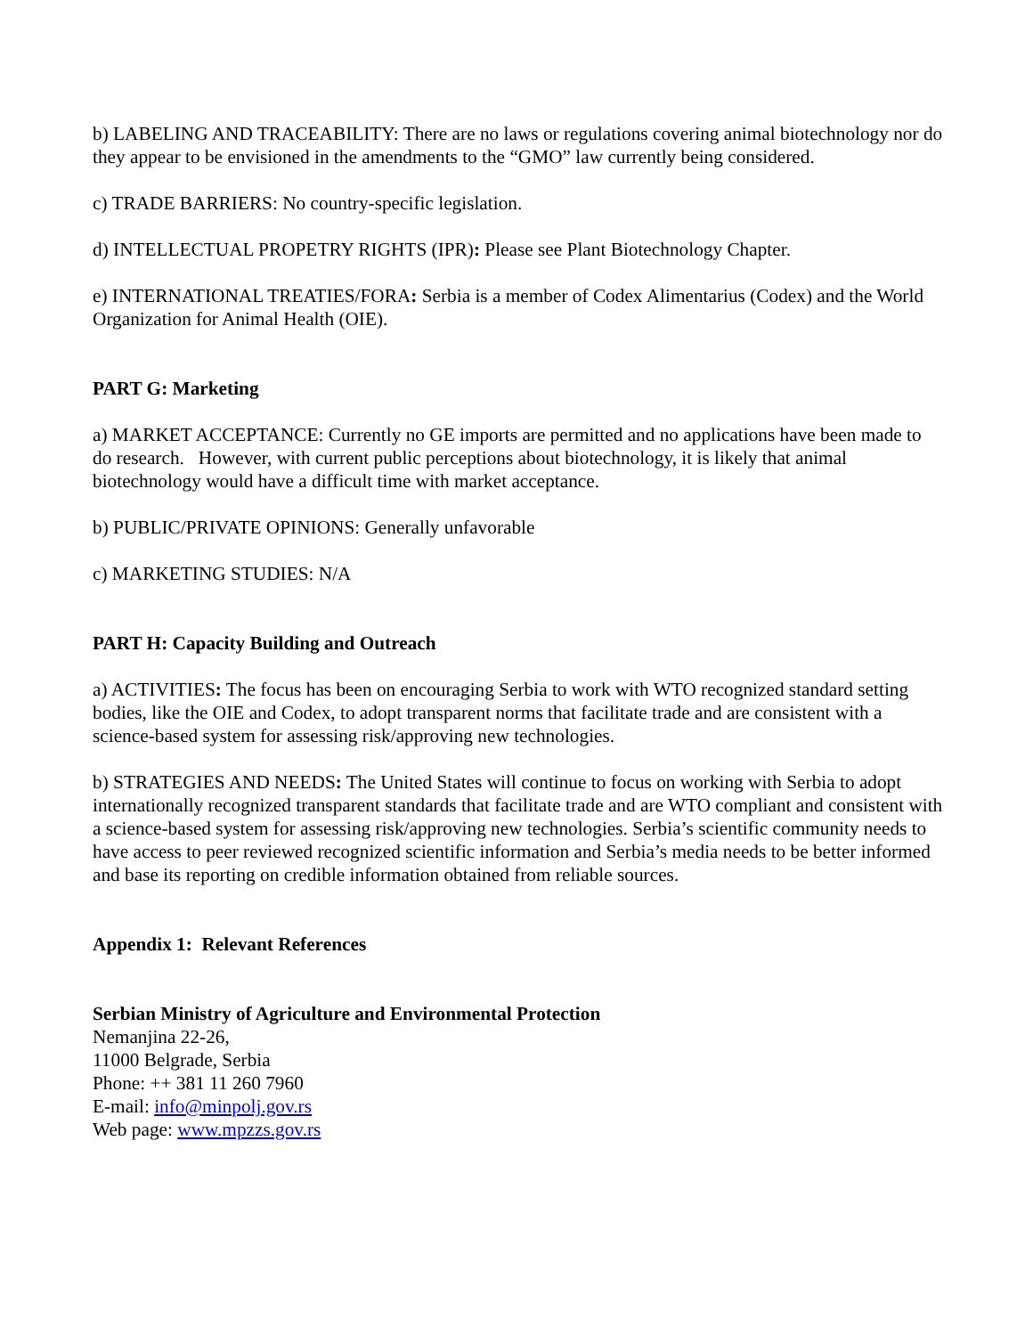b) LABELING AND TRACEABILITY: There are no laws or regulations covering animal biotechnology nor do they appear to be envisioned in the amendments to the “GMO” law currently being considered.
c) TRADE BARRIERS: No country-specific legislation.
d) INTELLECTUAL PROPETRY RIGHTS (IPR): Please see Plant Biotechnology Chapter.
e) INTERNATIONAL TREATIES/FORA: Serbia is a member of Codex Alimentarius (Codex) and the World Organization for Animal Health (OIE).
PART G: Marketing
a) MARKET ACCEPTANCE: Currently no GE imports are permitted and no applications have been made to do research. However, with current public perceptions about biotechnology, it is likely that animal biotechnology would have a difficult time with market acceptance.
b) PUBLIC/PRIVATE OPINIONS: Generally unfavorable
c) MARKETING STUDIES: N/A
PART H: Capacity Building and Outreach
a) ACTIVITIES: The focus has been on encouraging Serbia to work with WTO recognized standard setting bodies, like the OIE and Codex, to adopt transparent norms that facilitate trade and are consistent with a science-based system for assessing risk/approving new technologies.
b) STRATEGIES AND NEEDS: The United States will continue to focus on working with Serbia to adopt internationally recognized transparent standards that facilitate trade and are WTO compliant and consistent with a science-based system for assessing risk/approving new technologies. Serbia’s scientific community needs to have access to peer reviewed recognized scientific information and Serbia’s media needs to be better informed and base its reporting on credible information obtained from reliable sources.
Appendix 1: Relevant References
Serbian Ministry of Agriculture and Environmental Protection
Nemanjina 22-26,
11000 Belgrade, Serbia
Phone: ++ 381 11 260 7960
E-mail: info@minpolj.gov.rs
Web page: www.mpzzs.gov.rs